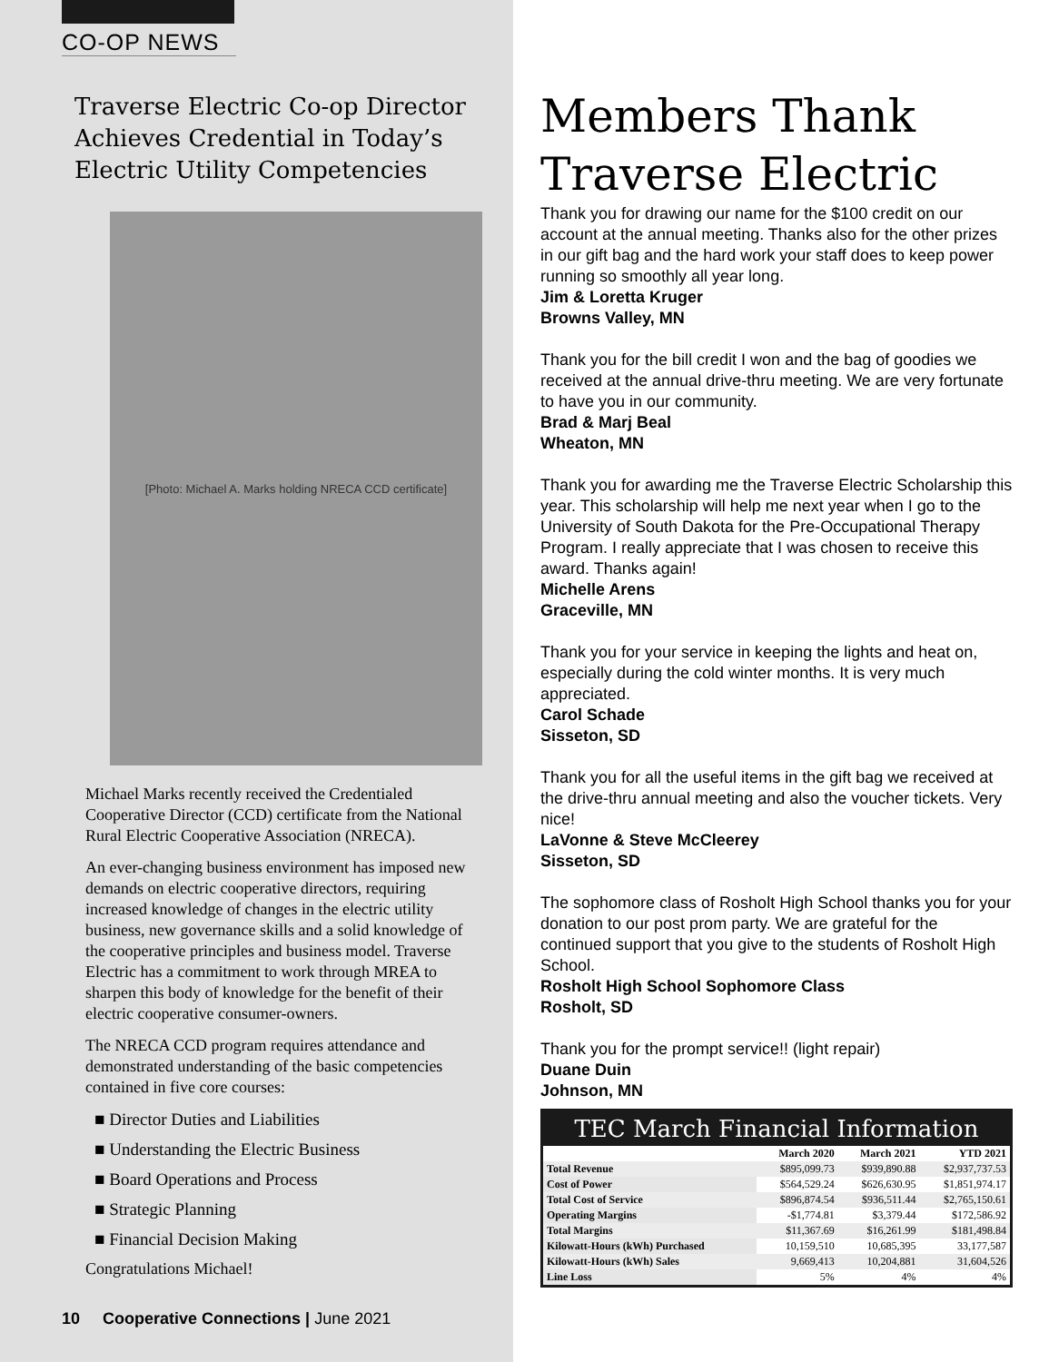CO-OP NEWS
Traverse Electric Co-op Director Achieves Credential in Today’s Electric Utility Competencies
[Photo: Michael A. Marks holding NRECA CCD certificate]
Michael Marks recently received the Credentialed Cooperative Director (CCD) certificate from the National Rural Electric Cooperative Association (NRECA).
An ever-changing business environment has imposed new demands on electric cooperative directors, requiring increased knowledge of changes in the electric utility business, new governance skills and a solid knowledge of the cooperative principles and business model. Traverse Electric has a commitment to work through MREA to sharpen this body of knowledge for the benefit of their electric cooperative consumer-owners.
The NRECA CCD program requires attendance and demonstrated understanding of the basic competencies contained in five core courses:
■ Director Duties and Liabilities
■ Understanding the Electric Business
■ Board Operations and Process
■ Strategic Planning
■ Financial Decision Making
Congratulations Michael!
Members Thank Traverse Electric
Thank you for drawing our name for the $100 credit on our account at the annual meeting. Thanks also for the other prizes in our gift bag and the hard work your staff does to keep power running so smoothly all year long.
Jim & Loretta Kruger
Browns Valley, MN
Thank you for the bill credit I won and the bag of goodies we received at the annual drive-thru meeting. We are very fortunate to have you in our community.
Brad & Marj Beal
Wheaton, MN
Thank you for awarding me the Traverse Electric Scholarship this year. This scholarship will help me next year when I go to the University of South Dakota for the Pre-Occupational Therapy Program. I really appreciate that I was chosen to receive this award. Thanks again!
Michelle Arens
Graceville, MN
Thank you for your service in keeping the lights and heat on, especially during the cold winter months. It is very much appreciated.
Carol Schade
Sisseton, SD
Thank you for all the useful items in the gift bag we received at the drive-thru annual meeting and also the voucher tickets. Very nice!
LaVonne & Steve McCleerey
Sisseton, SD
The sophomore class of Rosholt High School thanks you for your donation to our post prom party. We are grateful for the continued support that you give to the students of Rosholt High School.
Rosholt High School Sophomore Class
Rosholt, SD
Thank you for the prompt service!! (light repair)
Duane Duin
Johnson, MN
TEC March Financial Information
| | March 2020 | March 2021 | YTD 2021 |
| --- | --- | --- | --- |
| Total Revenue | $895,099.73 | $939,890.88 | $2,937,737.53 |
| Cost of Power | $564,529.24 | $626,630.95 | $1,851,974.17 |
| Total Cost of Service | $896,874.54 | $936,511.44 | $2,765,150.61 |
| Operating Margins | -$1,774.81 | $3,379.44 | $172,586.92 |
| Total Margins | $11,367.69 | $16,261.99 | $181,498.84 |
| Kilowatt-Hours (kWh) Purchased | 10,159,510 | 10,685,395 | 33,177,587 |
| Kilowatt-Hours (kWh) Sales | 9,669,413 | 10,204,881 | 31,604,526 |
| Line Loss | 5% | 4% | 4% |
10 Cooperative Connections | June 2021